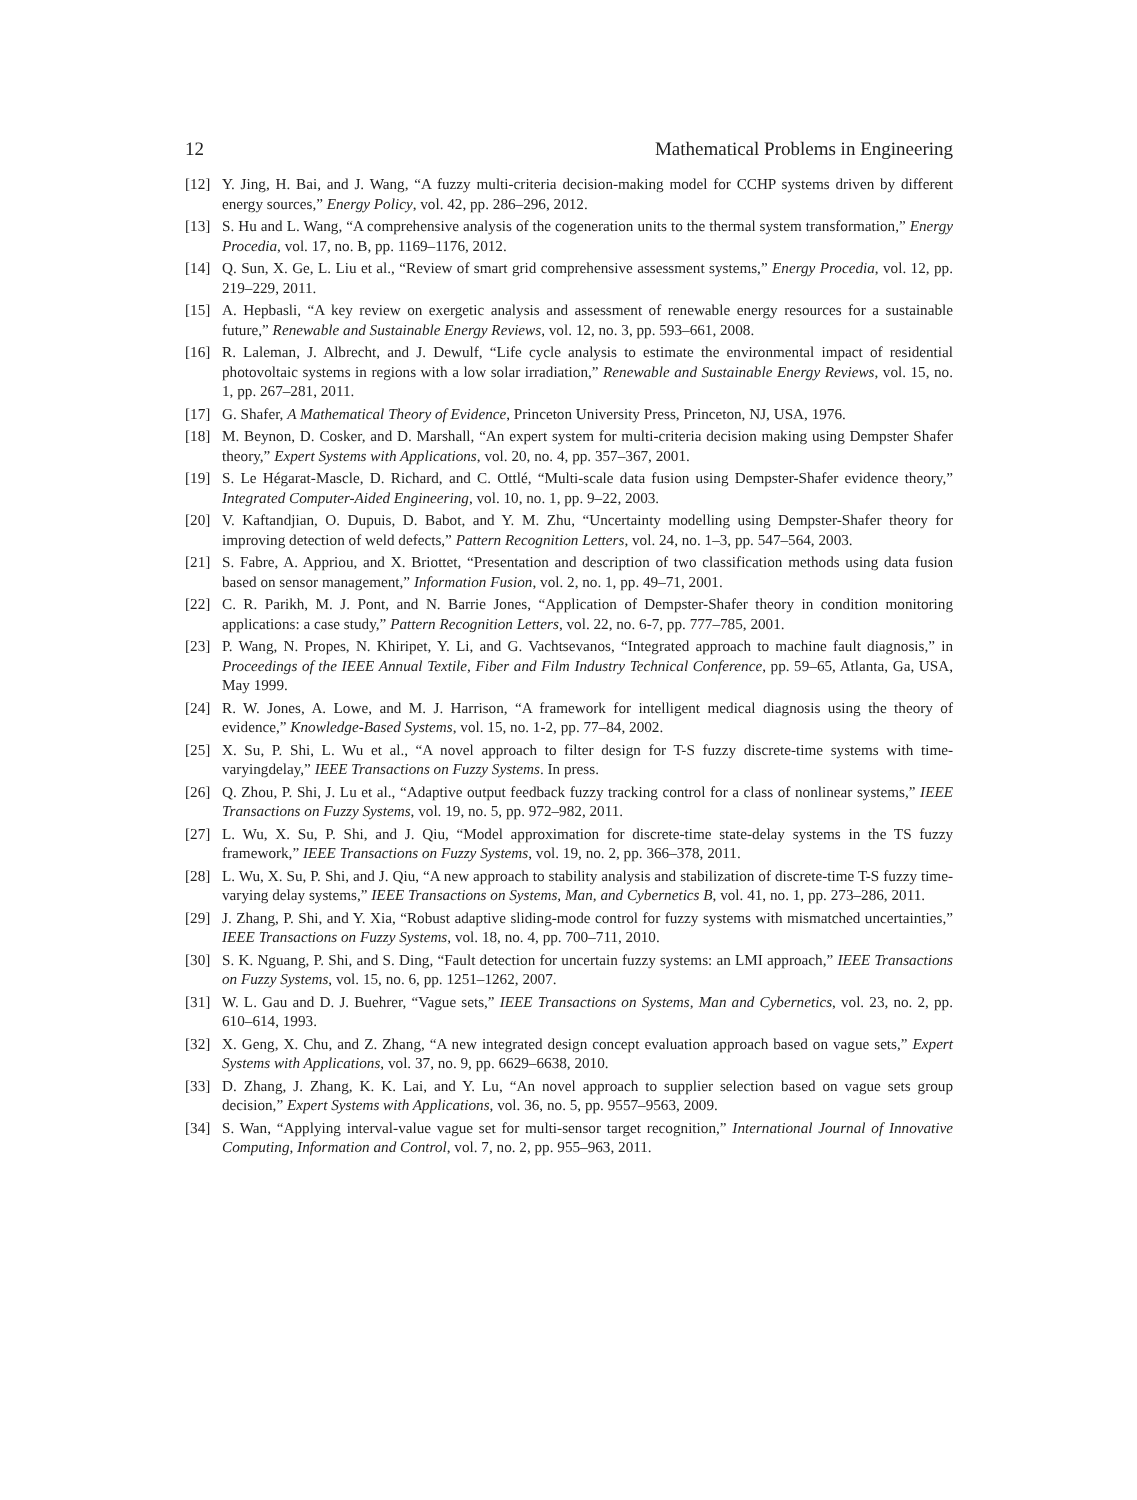12 Mathematical Problems in Engineering
[12] Y. Jing, H. Bai, and J. Wang, “A fuzzy multi-criteria decision-making model for CCHP systems driven by different energy sources,” Energy Policy, vol. 42, pp. 286–296, 2012.
[13] S. Hu and L. Wang, “A comprehensive analysis of the cogeneration units to the thermal system transformation,” Energy Procedia, vol. 17, no. B, pp. 1169–1176, 2012.
[14] Q. Sun, X. Ge, L. Liu et al., “Review of smart grid comprehensive assessment systems,” Energy Procedia, vol. 12, pp. 219–229, 2011.
[15] A. Hepbasli, “A key review on exergetic analysis and assessment of renewable energy resources for a sustainable future,” Renewable and Sustainable Energy Reviews, vol. 12, no. 3, pp. 593–661, 2008.
[16] R. Laleman, J. Albrecht, and J. Dewulf, “Life cycle analysis to estimate the environmental impact of residential photovoltaic systems in regions with a low solar irradiation,” Renewable and Sustainable Energy Reviews, vol. 15, no. 1, pp. 267–281, 2011.
[17] G. Shafer, A Mathematical Theory of Evidence, Princeton University Press, Princeton, NJ, USA, 1976.
[18] M. Beynon, D. Cosker, and D. Marshall, “An expert system for multi-criteria decision making using Dempster Shafer theory,” Expert Systems with Applications, vol. 20, no. 4, pp. 357–367, 2001.
[19] S. Le Hégarat-Mascle, D. Richard, and C. Ottlé, “Multi-scale data fusion using Dempster-Shafer evidence theory,” Integrated Computer-Aided Engineering, vol. 10, no. 1, pp. 9–22, 2003.
[20] V. Kaftandjian, O. Dupuis, D. Babot, and Y. M. Zhu, “Uncertainty modelling using Dempster-Shafer theory for improving detection of weld defects,” Pattern Recognition Letters, vol. 24, no. 1–3, pp. 547–564, 2003.
[21] S. Fabre, A. Appriou, and X. Briottet, “Presentation and description of two classification methods using data fusion based on sensor management,” Information Fusion, vol. 2, no. 1, pp. 49–71, 2001.
[22] C. R. Parikh, M. J. Pont, and N. Barrie Jones, “Application of Dempster-Shafer theory in condition monitoring applications: a case study,” Pattern Recognition Letters, vol. 22, no. 6-7, pp. 777–785, 2001.
[23] P. Wang, N. Propes, N. Khiripet, Y. Li, and G. Vachtsevanos, “Integrated approach to machine fault diagnosis,” in Proceedings of the IEEE Annual Textile, Fiber and Film Industry Technical Conference, pp. 59–65, Atlanta, Ga, USA, May 1999.
[24] R. W. Jones, A. Lowe, and M. J. Harrison, “A framework for intelligent medical diagnosis using the theory of evidence,” Knowledge-Based Systems, vol. 15, no. 1-2, pp. 77–84, 2002.
[25] X. Su, P. Shi, L. Wu et al., “A novel approach to filter design for T-S fuzzy discrete-time systems with time-varyingdelay,” IEEE Transactions on Fuzzy Systems. In press.
[26] Q. Zhou, P. Shi, J. Lu et al., “Adaptive output feedback fuzzy tracking control for a class of nonlinear systems,” IEEE Transactions on Fuzzy Systems, vol. 19, no. 5, pp. 972–982, 2011.
[27] L. Wu, X. Su, P. Shi, and J. Qiu, “Model approximation for discrete-time state-delay systems in the TS fuzzy framework,” IEEE Transactions on Fuzzy Systems, vol. 19, no. 2, pp. 366–378, 2011.
[28] L. Wu, X. Su, P. Shi, and J. Qiu, “A new approach to stability analysis and stabilization of discrete-time T-S fuzzy time-varying delay systems,” IEEE Transactions on Systems, Man, and Cybernetics B, vol. 41, no. 1, pp. 273–286, 2011.
[29] J. Zhang, P. Shi, and Y. Xia, “Robust adaptive sliding-mode control for fuzzy systems with mismatched uncertainties,” IEEE Transactions on Fuzzy Systems, vol. 18, no. 4, pp. 700–711, 2010.
[30] S. K. Nguang, P. Shi, and S. Ding, “Fault detection for uncertain fuzzy systems: an LMI approach,” IEEE Transactions on Fuzzy Systems, vol. 15, no. 6, pp. 1251–1262, 2007.
[31] W. L. Gau and D. J. Buehrer, “Vague sets,” IEEE Transactions on Systems, Man and Cybernetics, vol. 23, no. 2, pp. 610–614, 1993.
[32] X. Geng, X. Chu, and Z. Zhang, “A new integrated design concept evaluation approach based on vague sets,” Expert Systems with Applications, vol. 37, no. 9, pp. 6629–6638, 2010.
[33] D. Zhang, J. Zhang, K. K. Lai, and Y. Lu, “An novel approach to supplier selection based on vague sets group decision,” Expert Systems with Applications, vol. 36, no. 5, pp. 9557–9563, 2009.
[34] S. Wan, “Applying interval-value vague set for multi-sensor target recognition,” International Journal of Innovative Computing, Information and Control, vol. 7, no. 2, pp. 955–963, 2011.